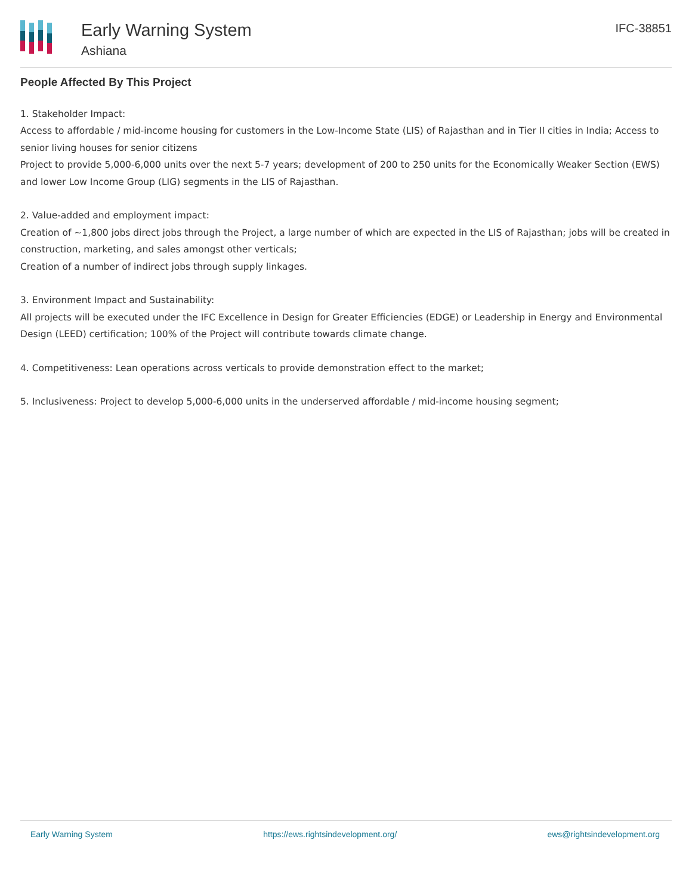Early Warning System
Ashiana
IFC-38851
People Affected By This Project
1. Stakeholder Impact:
Access to affordable / mid-income housing for customers in the Low-Income State (LIS) of Rajasthan and in Tier II cities in India; Access to senior living houses for senior citizens
Project to provide 5,000-6,000 units over the next 5-7 years; development of 200 to 250 units for the Economically Weaker Section (EWS) and lower Low Income Group (LIG) segments in the LIS of Rajasthan.
2. Value-added and employment impact:
Creation of ~1,800 jobs direct jobs through the Project, a large number of which are expected in the LIS of Rajasthan; jobs will be created in construction, marketing, and sales amongst other verticals;
Creation of a number of indirect jobs through supply linkages.
3. Environment Impact and Sustainability:
All projects will be executed under the IFC Excellence in Design for Greater Efficiencies (EDGE) or Leadership in Energy and Environmental Design (LEED) certification; 100% of the Project will contribute towards climate change.
4. Competitiveness: Lean operations across verticals to provide demonstration effect to the market;
5. Inclusiveness: Project to develop 5,000-6,000 units in the underserved affordable / mid-income housing segment;
Early Warning System https://ews.rightsindevelopment.org/ ews@rightsindevelopment.org